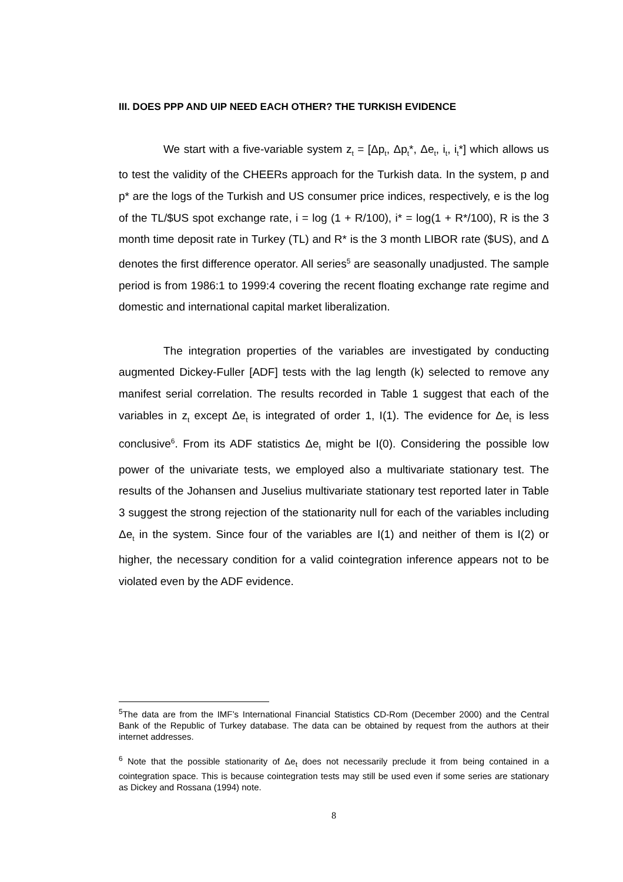III. DOES PPP AND UIP NEED EACH OTHER? THE TURKISH EVIDENCE
We start with a five-variable system z<sub>t</sub> = [Δp<sub>t</sub>, Δp<sub>t</sub>*, Δe<sub>t</sub>, i<sub>t</sub>, i<sub>t</sub>*] which allows us to test the validity of the CHEERs approach for the Turkish data. In the system, p and p* are the logs of the Turkish and US consumer price indices, respectively, e is the log of the TL/$US spot exchange rate, i = log (1 + R/100), i* = log(1 + R*/100), R is the 3 month time deposit rate in Turkey (TL) and R* is the 3 month LIBOR rate ($US), and Δ denotes the first difference operator. All series<sup>5</sup> are seasonally unadjusted. The sample period is from 1986:1 to 1999:4 covering the recent floating exchange rate regime and domestic and international capital market liberalization.
The integration properties of the variables are investigated by conducting augmented Dickey-Fuller [ADF] tests with the lag length (k) selected to remove any manifest serial correlation. The results recorded in Table 1 suggest that each of the variables in z<sub>t</sub> except Δe<sub>t</sub> is integrated of order 1, I(1). The evidence for Δe<sub>t</sub> is less conclusive<sup>6</sup>. From its ADF statistics Δe<sub>t</sub> might be I(0). Considering the possible low power of the univariate tests, we employed also a multivariate stationary test. The results of the Johansen and Juselius multivariate stationary test reported later in Table 3 suggest the strong rejection of the stationarity null for each of the variables including Δe<sub>t</sub> in the system. Since four of the variables are I(1) and neither of them is I(2) or higher, the necessary condition for a valid cointegration inference appears not to be violated even by the ADF evidence.
<sup>5</sup> The data are from the IMF’s International Financial Statistics CD-Rom (December 2000) and the Central Bank of the Republic of Turkey database. The data can be obtained by request from the authors at their internet addresses.
<sup>6</sup> Note that the possible stationarity of Δe<sub>t</sub> does not necessarily preclude it from being contained in a cointegration space. This is because cointegration tests may still be used even if some series are stationary as Dickey and Rossana (1994) note.
8